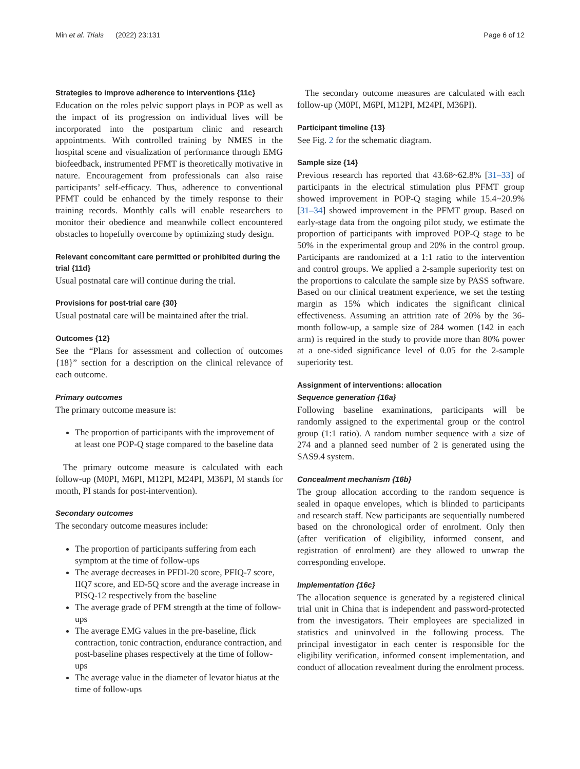Min et al. Trials (2022) 23:131 Page 6 of 12
Strategies to improve adherence to interventions {11c}
Education on the roles pelvic support plays in POP as well as the impact of its progression on individual lives will be incorporated into the postpartum clinic and research appointments. With controlled training by NMES in the hospital scene and visualization of performance through EMG biofeedback, instrumented PFMT is theoretically motivative in nature. Encouragement from professionals can also raise participants’ self-efficacy. Thus, adherence to conventional PFMT could be enhanced by the timely response to their training records. Monthly calls will enable researchers to monitor their obedience and meanwhile collect encountered obstacles to hopefully overcome by optimizing study design.
Relevant concomitant care permitted or prohibited during the trial {11d}
Usual postnatal care will continue during the trial.
Provisions for post-trial care {30}
Usual postnatal care will be maintained after the trial.
Outcomes {12}
See the “Plans for assessment and collection of outcomes {18}” section for a description on the clinical relevance of each outcome.
Primary outcomes
The primary outcome measure is:
The proportion of participants with the improvement of at least one POP-Q stage compared to the baseline data
The primary outcome measure is calculated with each follow-up (M0PI, M6PI, M12PI, M24PI, M36PI, M stands for month, PI stands for post-intervention).
Secondary outcomes
The secondary outcome measures include:
The proportion of participants suffering from each symptom at the time of follow-ups
The average decreases in PFDI-20 score, PFIQ-7 score, IIQ7 score, and ED-5Q score and the average increase in PISQ-12 respectively from the baseline
The average grade of PFM strength at the time of follow-ups
The average EMG values in the pre-baseline, flick contraction, tonic contraction, endurance contraction, and post-baseline phases respectively at the time of follow-ups
The average value in the diameter of levator hiatus at the time of follow-ups
The secondary outcome measures are calculated with each follow-up (M0PI, M6PI, M12PI, M24PI, M36PI).
Participant timeline {13}
See Fig. 2 for the schematic diagram.
Sample size {14}
Previous research has reported that 43.68~62.8% [31–33] of participants in the electrical stimulation plus PFMT group showed improvement in POP-Q staging while 15.4~20.9% [31–34] showed improvement in the PFMT group. Based on early-stage data from the ongoing pilot study, we estimate the proportion of participants with improved POP-Q stage to be 50% in the experimental group and 20% in the control group. Participants are randomized at a 1:1 ratio to the intervention and control groups. We applied a 2-sample superiority test on the proportions to calculate the sample size by PASS software. Based on our clinical treatment experience, we set the testing margin as 15% which indicates the significant clinical effectiveness. Assuming an attrition rate of 20% by the 36-month follow-up, a sample size of 284 women (142 in each arm) is required in the study to provide more than 80% power at a one-sided significance level of 0.05 for the 2-sample superiority test.
Assignment of interventions: allocation
Sequence generation {16a}
Following baseline examinations, participants will be randomly assigned to the experimental group or the control group (1:1 ratio). A random number sequence with a size of 274 and a planned seed number of 2 is generated using the SAS9.4 system.
Concealment mechanism {16b}
The group allocation according to the random sequence is sealed in opaque envelopes, which is blinded to participants and research staff. New participants are sequentially numbered based on the chronological order of enrolment. Only then (after verification of eligibility, informed consent, and registration of enrolment) are they allowed to unwrap the corresponding envelope.
Implementation {16c}
The allocation sequence is generated by a registered clinical trial unit in China that is independent and password-protected from the investigators. Their employees are specialized in statistics and uninvolved in the following process. The principal investigator in each center is responsible for the eligibility verification, informed consent implementation, and conduct of allocation revealment during the enrolment process.